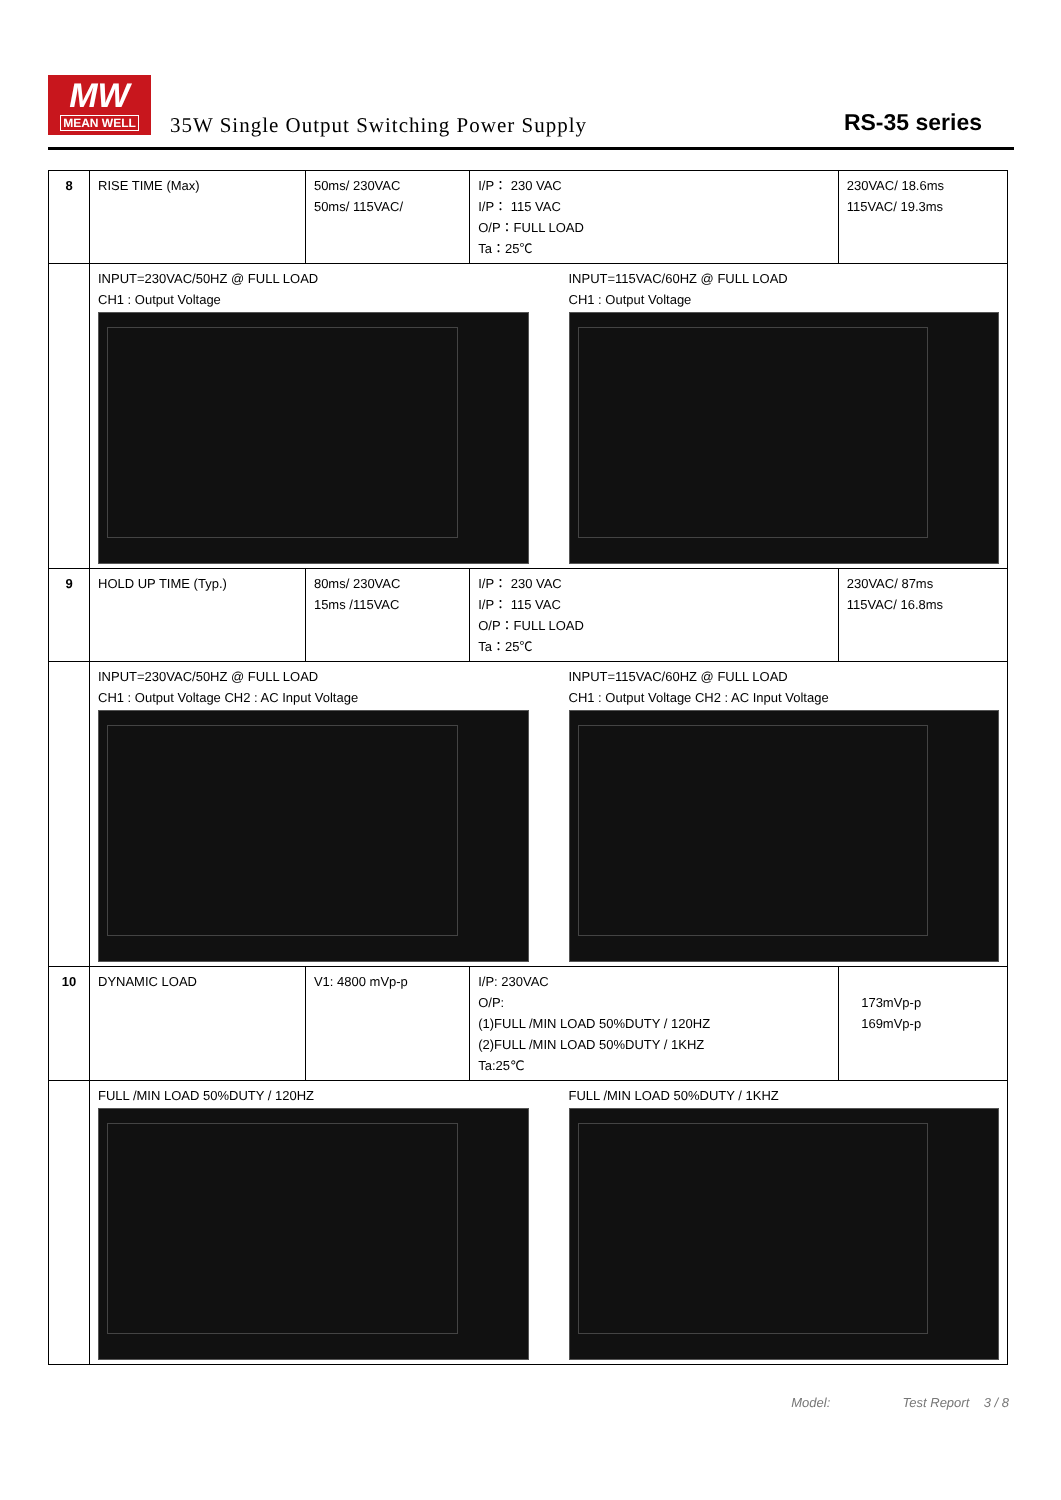MW
MEAN WELL
35W Single Output Switching Power Supply
RS-35 series
| 8 | RISE TIME (Max) | 50ms/ 230VAC 50ms/ 115VAC/ | I/P： 230 VAC I/P： 115 VAC O/P：FULL LOAD Ta：25℃ | 230VAC/ 18.6ms 115VAC/ 19.3ms |
| | INPUT=230VAC/50HZ @ FULL LOAD CH1 : Output Voltage INPUT=115VAC/60HZ @ FULL LOAD CH1 : Output Voltage | | | |
| 9 | HOLD UP TIME (Typ.) | 80ms/ 230VAC 15ms /115VAC | I/P： 230 VAC I/P： 115 VAC O/P：FULL LOAD Ta：25℃ | 230VAC/ 87ms 115VAC/ 16.8ms |
| | INPUT=230VAC/50HZ @ FULL LOAD CH1 : Output Voltage CH2 : AC Input Voltage INPUT=115VAC/60HZ @ FULL LOAD CH1 : Output Voltage CH2 : AC Input Voltage | | | |
| 10 | DYNAMIC LOAD | V1: 4800 mVp-p | I/P: 230VAC O/P: (1)FULL /MIN LOAD 50%DUTY / 120HZ (2)FULL /MIN LOAD 50%DUTY / 1KHZ Ta:25℃ | 173mVp-p 169mVp-p |
| | FULL /MIN LOAD 50%DUTY / 120HZ FULL /MIN LOAD 50%DUTY / 1KHZ | | | |
Model: Test Report 3 / 8